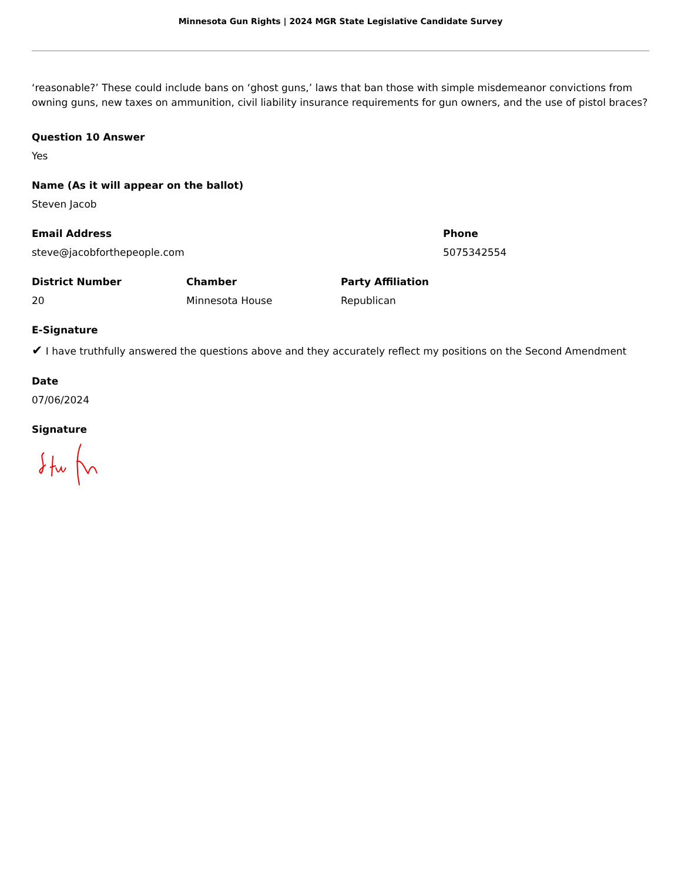Minnesota Gun Rights | 2024 MGR State Legislative Candidate Survey
‘reasonable?’ These could include bans on ‘ghost guns,’ laws that ban those with simple misdemeanor convictions from owning guns, new taxes on ammunition, civil liability insurance requirements for gun owners, and the use of pistol braces?
Question 10 Answer
Yes
Name (As it will appear on the ballot)
Steven Jacob
Email Address
steve@jacobforthepeople.com
Phone
5075342554
District Number
20
Chamber
Minnesota House
Party Affiliation
Republican
E-Signature
✔ I have truthfully answered the questions above and they accurately reflect my positions on the Second Amendment
Date
07/06/2024
Signature